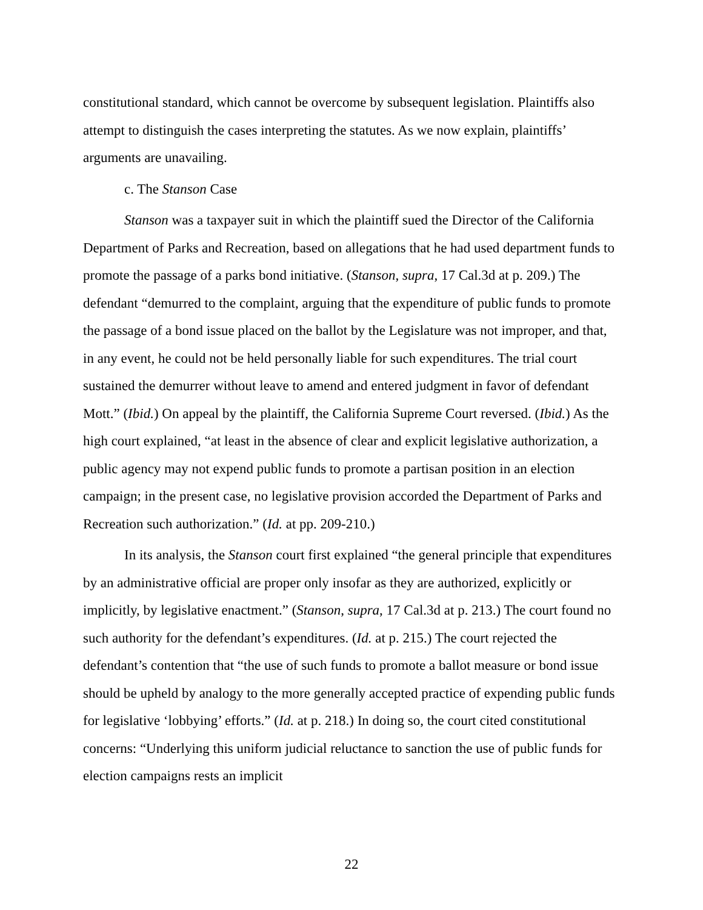constitutional standard, which cannot be overcome by subsequent legislation. Plaintiffs also attempt to distinguish the cases interpreting the statutes. As we now explain, plaintiffs’ arguments are unavailing.
c. The Stanson Case
Stanson was a taxpayer suit in which the plaintiff sued the Director of the California Department of Parks and Recreation, based on allegations that he had used department funds to promote the passage of a parks bond initiative. (Stanson, supra, 17 Cal.3d at p. 209.) The defendant “demurred to the complaint, arguing that the expenditure of public funds to promote the passage of a bond issue placed on the ballot by the Legislature was not improper, and that, in any event, he could not be held personally liable for such expenditures. The trial court sustained the demurrer without leave to amend and entered judgment in favor of defendant Mott.” (Ibid.) On appeal by the plaintiff, the California Supreme Court reversed. (Ibid.) As the high court explained, “at least in the absence of clear and explicit legislative authorization, a public agency may not expend public funds to promote a partisan position in an election campaign; in the present case, no legislative provision accorded the Department of Parks and Recreation such authorization.” (Id. at pp. 209-210.)
In its analysis, the Stanson court first explained “the general principle that expenditures by an administrative official are proper only insofar as they are authorized, explicitly or implicitly, by legislative enactment.” (Stanson, supra, 17 Cal.3d at p. 213.) The court found no such authority for the defendant’s expenditures. (Id. at p. 215.) The court rejected the defendant’s contention that “the use of such funds to promote a ballot measure or bond issue should be upheld by analogy to the more generally accepted practice of expending public funds for legislative ‘lobbying’ efforts.” (Id. at p. 218.) In doing so, the court cited constitutional concerns: “Underlying this uniform judicial reluctance to sanction the use of public funds for election campaigns rests an implicit
22